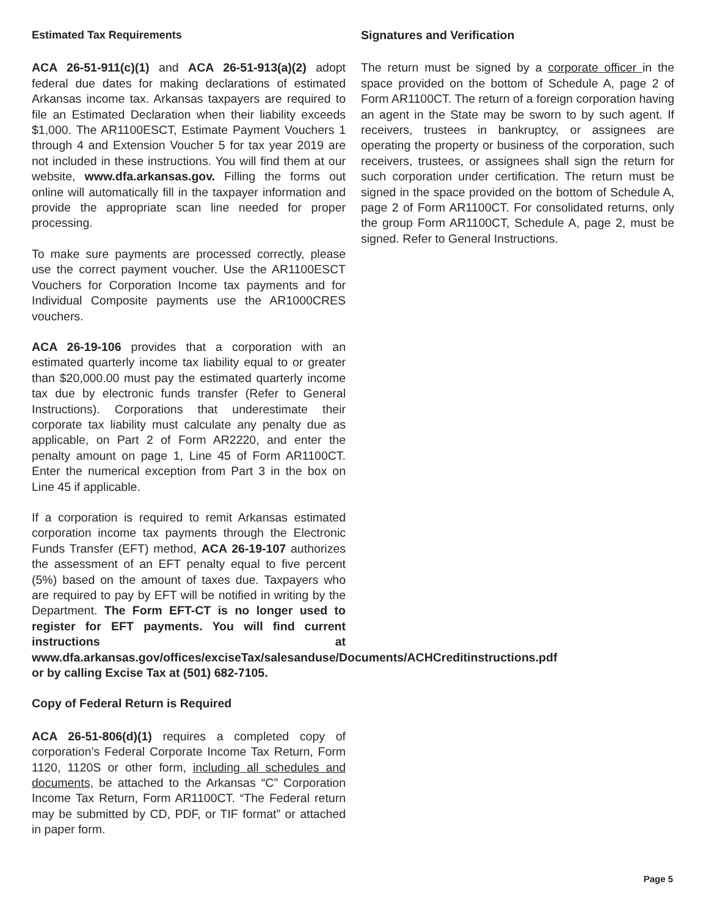Estimated Tax Requirements
ACA 26-51-911(c)(1) and ACA 26-51-913(a)(2) adopt federal due dates for making declarations of estimated Arkansas income tax. Arkansas taxpayers are required to file an Estimated Declaration when their liability exceeds $1,000. The AR1100ESCT, Estimate Payment Vouchers 1 through 4 and Extension Voucher 5 for tax year 2019 are not included in these instructions. You will find them at our website, www.dfa.arkansas.gov. Filling the forms out online will automatically fill in the taxpayer information and provide the appropriate scan line needed for proper processing.
To make sure payments are processed correctly, please use the correct payment voucher. Use the AR1100ESCT Vouchers for Corporation Income tax payments and for Individual Composite payments use the AR1000CRES vouchers.
ACA 26-19-106 provides that a corporation with an estimated quarterly income tax liability equal to or greater than $20,000.00 must pay the estimated quarterly income tax due by electronic funds transfer (Refer to General Instructions). Corporations that underestimate their corporate tax liability must calculate any penalty due as applicable, on Part 2 of Form AR2220, and enter the penalty amount on page 1, Line 45 of Form AR1100CT. Enter the numerical exception from Part 3 in the box on Line 45 if applicable.
If a corporation is required to remit Arkansas estimated corporation income tax payments through the Electronic Funds Transfer (EFT) method, ACA 26-19-107 authorizes the assessment of an EFT penalty equal to five percent (5%) based on the amount of taxes due. Taxpayers who are required to pay by EFT will be notified in writing by the Department. The Form EFT-CT is no longer used to register for EFT payments. You will find current instructions at www.dfa.arkansas.gov/offices/exciseTax/salesanduse/Documents/ACHCreditinstructions.pdf or by calling Excise Tax at (501) 682-7105.
Copy of Federal Return is Required
ACA 26-51-806(d)(1) requires a completed copy of corporation’s Federal Corporate Income Tax Return, Form 1120, 1120S or other form, including all schedules and documents, be attached to the Arkansas “C” Corporation Income Tax Return, Form AR1100CT. “The Federal return may be submitted by CD, PDF, or TIF format” or attached in paper form.
Signatures and Verification
The return must be signed by a corporate officer in the space provided on the bottom of Schedule A, page 2 of Form AR1100CT. The return of a foreign corporation having an agent in the State may be sworn to by such agent. If receivers, trustees in bankruptcy, or assignees are operating the property or business of the corporation, such receivers, trustees, or assignees shall sign the return for such corporation under certification. The return must be signed in the space provided on the bottom of Schedule A, page 2 of Form AR1100CT. For consolidated returns, only the group Form AR1100CT, Schedule A, page 2, must be signed. Refer to General Instructions.
Page 5